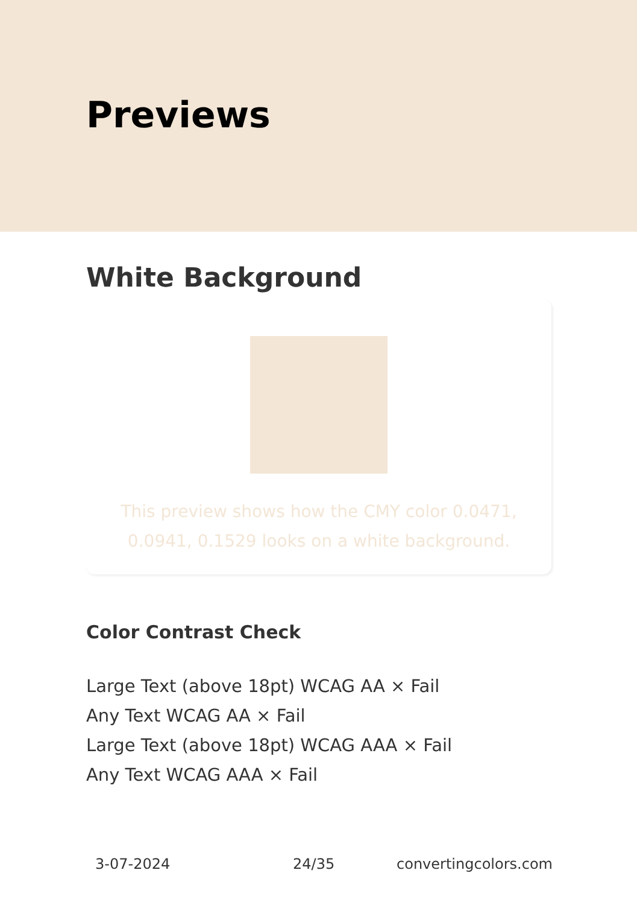Previews
White Background
This preview shows how the CMY color 0.0471, 0.0941, 0.1529 looks on a white background.
Color Contrast Check
Large Text (above 18pt) WCAG AA × Fail
Any Text WCAG AA × Fail
Large Text (above 18pt) WCAG AAA × Fail
Any Text WCAG AAA × Fail
3-07-2024 24/35 convertingcolors.com